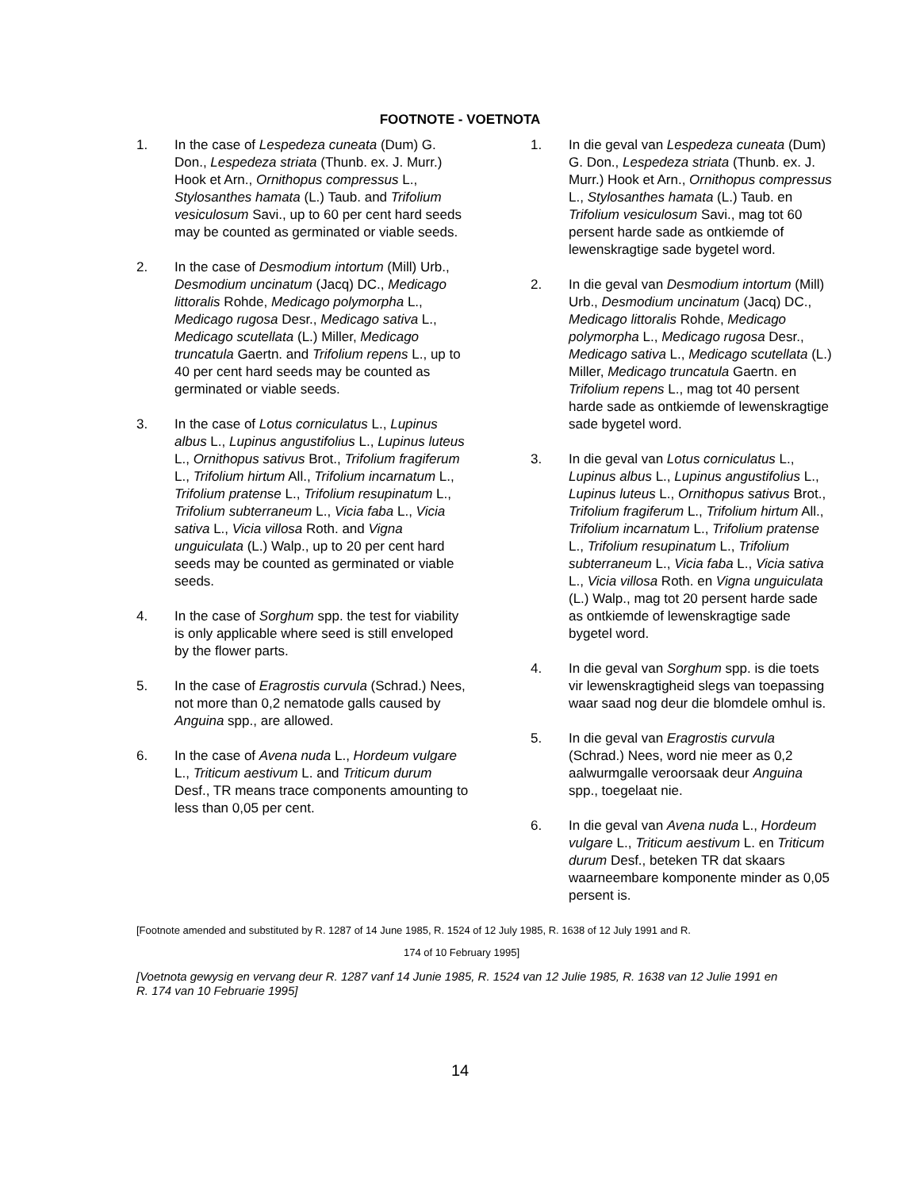FOOTNOTE - VOETNOTA
1. In the case of Lespedeza cuneata (Dum) G. Don., Lespedeza striata (Thunb. ex. J. Murr.) Hook et Arn., Ornithopus compressus L., Stylosanthes hamata (L.) Taub. and Trifolium vesiculosum Savi., up to 60 per cent hard seeds may be counted as germinated or viable seeds.
2. In the case of Desmodium intortum (Mill) Urb., Desmodium uncinatum (Jacq) DC., Medicago littoralis Rohde, Medicago polymorpha L., Medicago rugosa Desr., Medicago sativa L., Medicago scutellata (L.) Miller, Medicago truncatula Gaertn. and Trifolium repens L., up to 40 per cent hard seeds may be counted as germinated or viable seeds.
3. In the case of Lotus corniculatus L., Lupinus albus L., Lupinus angustifolius L., Lupinus luteus L., Ornithopus sativus Brot., Trifolium fragiferum L., Trifolium hirtum All., Trifolium incarnatum L., Trifolium pratense L., Trifolium resupinatum L., Trifolium subterraneum L., Vicia faba L., Vicia sativa L., Vicia villosa Roth. and Vigna unguiculata (L.) Walp., up to 20 per cent hard seeds may be counted as germinated or viable seeds.
4. In the case of Sorghum spp. the test for viability is only applicable where seed is still enveloped by the flower parts.
5. In the case of Eragrostis curvula (Schrad.) Nees, not more than 0,2 nematode galls caused by Anguina spp., are allowed.
6. In the case of Avena nuda L., Hordeum vulgare L., Triticum aestivum L. and Triticum durum Desf., TR means trace components amounting to less than 0,05 per cent.
1. In die geval van Lespedeza cuneata (Dum) G. Don., Lespedeza striata (Thunb. ex. J. Murr.) Hook et Arn., Ornithopus compressus L., Stylosanthes hamata (L.) Taub. en Trifolium vesiculosum Savi., mag tot 60 persent harde sade as ontkiemde of lewenskragtige sade bygetel word.
2. In die geval van Desmodium intortum (Mill) Urb., Desmodium uncinatum (Jacq) DC., Medicago littoralis Rohde, Medicago polymorpha L., Medicago rugosa Desr., Medicago sativa L., Medicago scutellata (L.) Miller, Medicago truncatula Gaertn. en Trifolium repens L., mag tot 40 persent harde sade as ontkiemde of lewenskragtige sade bygetel word.
3. In die geval van Lotus corniculatus L., Lupinus albus L., Lupinus angustifolius L., Lupinus luteus L., Ornithopus sativus Brot., Trifolium fragiferum L., Trifolium hirtum All., Trifolium incarnatum L., Trifolium pratense L., Trifolium resupinatum L., Trifolium subterraneum L., Vicia faba L., Vicia sativa L., Vicia villosa Roth. en Vigna unguiculata (L.) Walp., mag tot 20 persent harde sade as ontkiemde of lewenskragtige sade bygetel word.
4. In die geval van Sorghum spp. is die toets vir lewenskragtigheid slegs van toepassing waar saad nog deur die blomdele omhul is.
5. In die geval van Eragrostis curvula (Schrad.) Nees, word nie meer as 0,2 aalwurmgalle veroorsaak deur Anguina spp., toegelaat nie.
6. In die geval van Avena nuda L., Hordeum vulgare L., Triticum aestivum L. en Triticum durum Desf., beteken TR dat skaars waarneembare komponente minder as 0,05 persent is.
[Footnote amended and substituted by R. 1287 of 14 June 1985, R. 1524 of 12 July 1985, R. 1638 of 12 July 1991 and R.
174 of 10 February 1995]
[Voetnota gewysig en vervang deur R. 1287 vanf 14 Junie 1985, R. 1524 van 12 Julie 1985, R. 1638 van 12 Julie 1991 en R. 174 van 10 Februarie 1995]
14